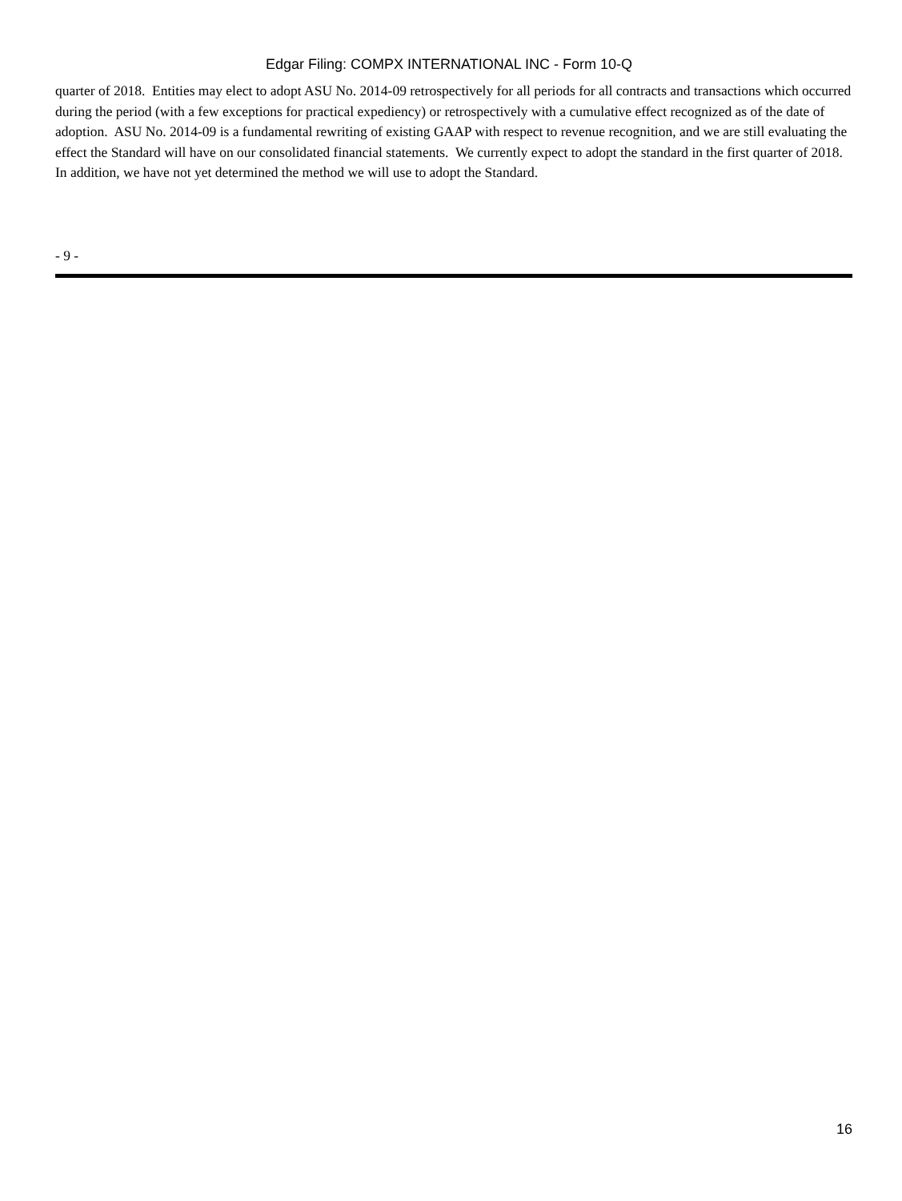Edgar Filing: COMPX INTERNATIONAL INC - Form 10-Q
quarter of 2018. Entities may elect to adopt ASU No. 2014-09 retrospectively for all periods for all contracts and transactions which occurred during the period (with a few exceptions for practical expediency) or retrospectively with a cumulative effect recognized as of the date of adoption. ASU No. 2014-09 is a fundamental rewriting of existing GAAP with respect to revenue recognition, and we are still evaluating the effect the Standard will have on our consolidated financial statements. We currently expect to adopt the standard in the first quarter of 2018. In addition, we have not yet determined the method we will use to adopt the Standard.
- 9 -
16